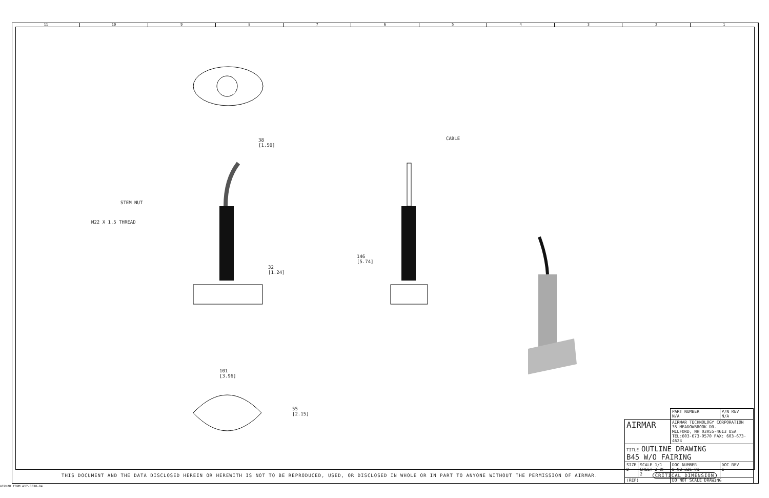11 10 987654321
38
[1.50]
STEM NUT
M22 X 1.5 THREAD
32
[1.24]
146
[5.74]
CABLE
101
[3.96]
55
[2.15]
| | | PART NUMBER N/A | P/N REV N/A |
| AIRMAR | | AIRMAR TECHNOLOGY CORPORATION 35 MEADOWBROOK DR. MILFORD, NH 03055-4613 USA TEL:603-673-9570 FAX: 603-673-4624 | |
| TITLE OUTLINE DRAWING B45 W/O FAIRING | | | |
| SIZE D | SCALE 1/1 SHEET 2 OF 2 | DOC NUMBER D-92-326-01 | DOC REV 1 |
| (REF) | | DO NOT SCALE DRAWING | |
THIS DOCUMENT AND THE DATA DISCLOSED HEREIN OR HEREWITH IS NOT TO BE REPRODUCED, USED, OR DISCLOSED IN WHOLE OR IN PART TO ANYONE WITHOUT THE PERMISSION OF AIRMAR. CRITICAL DIMENSION
AIRMAR FORM #17-8030-04